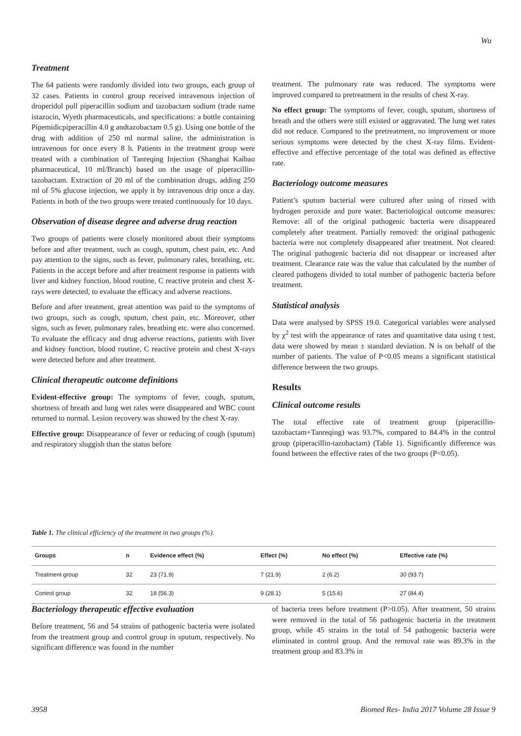Wu
Treatment
The 64 patients were randomly divided into two groups, each group of 32 cases. Patients in control group received intravenous injection of droperidol pull piperacillin sodium and tazobactam sodium (trade name istazocin, Wyeth pharmaceuticals, and specifications: a bottle containing Pipemidicpiperacillin 4.0 g andtazobactam 0.5 g). Using one bottle of the drug with addition of 250 ml normal saline, the administration is intravenous for once every 8 h. Patients in the treatment group were treated with a combination of Tanreqing Injection (Shanghai Kaibao pharmaceutical, 10 ml/Branch) based on the usage of piperacillin-tazobactam. Extraction of 20 ml of the combination drugs, adding 250 ml of 5% glucose injection, we apply it by intravenous drip once a day. Patients in both of the two groups were treated continuously for 10 days.
Observation of disease degree and adverse drug reaction
Two groups of patients were closely monitored about their symptoms before and after treatment, such as cough, sputum, chest pain, etc. And pay attention to the signs, such as fever, pulmonary rales, breathing, etc. Patients in the accept before and after treatment response in patients with liver and kidney function, blood routine, C reactive protein and chest X-rays were detected, to evaluate the efficacy and adverse reactions.
Before and after treatment, great attention was paid to the symptoms of two groups, such as cough, sputum, chest pain, etc. Moreover, other signs, such as fever, pulmonary rales, breathing etc. were also concerned. To evaluate the efficacy and drug adverse reactions, patients with liver and kidney function, blood routine, C reactive protein and chest X-rays were detected before and after treatment.
Clinical therapeutic outcome definitions
Evident-effective group: The symptoms of fever, cough, sputum, shortness of breath and lung wet rales were disappeared and WBC count returned to normal. Lesion recovery was showed by the chest X-ray.
Effective group: Disappearance of fever or reducing of cough (sputum) and respiratory sluggish than the status before
treatment. The pulmonary rate was reduced. The symptoms were improved compared to pretreatment in the results of chest X-ray.
No effect group: The symptoms of fever, cough, sputum, shortness of breath and the others were still existed or aggravated. The lung wet rates did not reduce. Compared to the pretreatment, no improvement or more serious symptoms were detected by the chest X-ray films. Evident-effective and effective percentage of the total was defined as effective rate.
Bacteriology outcome measures
Patient’s sputum bacterial were cultured after using of rinsed with hydrogen peroxide and pure water. Bacteriological outcome measures: Remove: all of the original pathogenic bacteria were disappeared completely after treatment. Partially removed: the original pathogenic bacteria were not completely disappeared after treatment. Not cleared: The original pathogenic bacteria did not disappear or increased after treatment. Clearance rate was the value that calculated by the number of cleared pathogens divided to total number of pathogenic bacteria before treatment.
Statistical analysis
Data were analysed by SPSS 19.0. Categorical variables were analysed by χ<sup>2</sup> test with the appearance of rates and quantitative data using t test, data were showed by mean ± standard deviation. N is on behalf of the number of patients. The value of P<0.05 means a significant statistical difference between the two groups.
Results
Clinical outcome results
The total effective rate of treatment group (piperacillin-tazobactam+Tanreqing) was 93.7%, compared to 84.4% in the control group (piperacillin-tazobactam) (Table 1). Significantly difference was found between the effective rates of the two groups (P<0.05).
Table 1. The clinical efficiency of the treatment in two groups (%).
| Groups | n | Evidence effect (%) | Effect (%) | No effect (%) | Effective rate (%) |
| --- | --- | --- | --- | --- | --- |
| Treatment group | 32 | 23 (71.9) | 7 (21.9) | 2 (6.2) | 30 (93.7) |
| Control group | 32 | 18 (56.3) | 9 (28.1) | 5 (15.6) | 27 (84.4) |
Bacteriology therapeutic effective evaluation
Before treatment, 56 and 54 strains of pathogenic bacteria were isolated from the treatment group and control group in sputum, respectively. No significant difference was found in the number
of bacteria trees before treatment (P>0.05). After treatment, 50 strains were removed in the total of 56 pathogenic bacteria in the treatment group, while 45 strains in the total of 54 pathogenic bacteria were eliminated in control group. And the removal rate was 89.3% in the treatment group and 83.3% in
3958 Biomed Res- India 2017 Volume 28 Issue 9